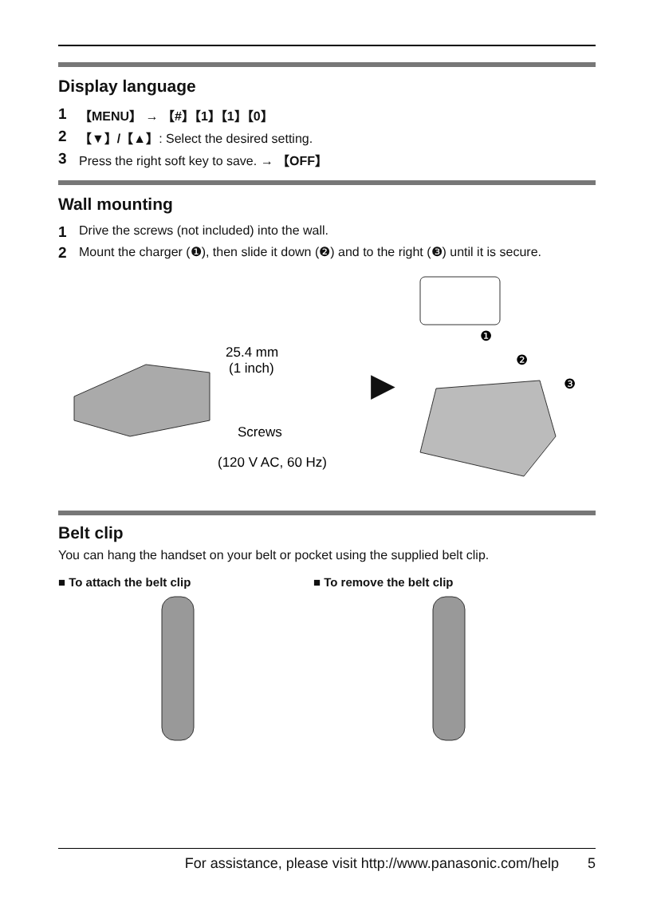Display language
1 【MENU】 → 【#】【1】【1】【0】
2 【▼】/【▲】: Select the desired setting.
3 Press the right soft key to save. → 【OFF】
Wall mounting
1 Drive the screws (not included) into the wall.
2 Mount the charger (❶), then slide it down (❷) and to the right (❸) until it is secure.
25.4 mm
(1 inch)
Screws
(120 V AC, 60 Hz)
▶
❶
❷
❸
Belt clip
You can hang the handset on your belt or pocket using the supplied belt clip.
■ To attach the belt clip ■ To remove the belt clip
For assistance, please visit http://www.panasonic.com/help 5